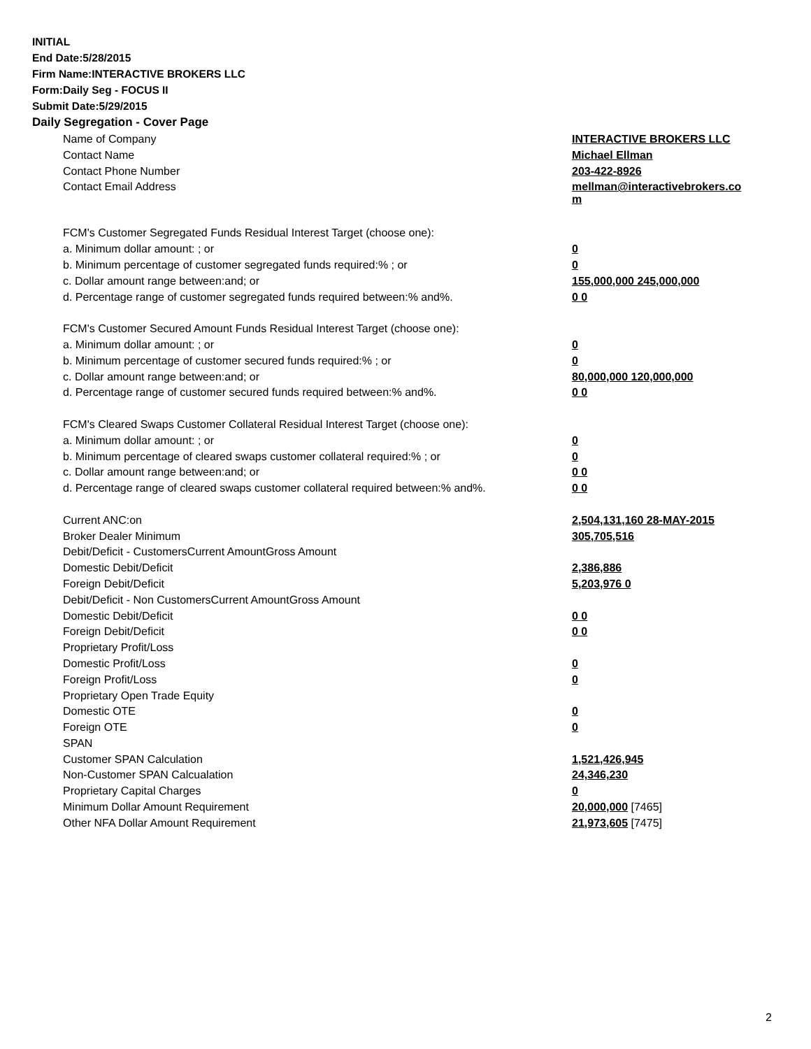INITIAL
End Date:5/28/2015
Firm Name:INTERACTIVE BROKERS LLC
Form:Daily Seg - FOCUS II
Submit Date:5/29/2015
Daily Segregation - Cover Page
| Name of Company | INTERACTIVE BROKERS LLC |
| Contact Name | Michael Ellman |
| Contact Phone Number | 203-422-8926 |
| Contact Email Address | mellman@interactivebrokers.co m |
| FCM's Customer Segregated Funds Residual Interest Target (choose one): | |
| a. Minimum dollar amount: ; or | 0 |
| b. Minimum percentage of customer segregated funds required:% ; or | 0 |
| c. Dollar amount range between:and; or | 155,000,000 245,000,000 |
| d. Percentage range of customer segregated funds required between:% and%. | 0 0 |
| FCM's Customer Secured Amount Funds Residual Interest Target (choose one): | |
| a. Minimum dollar amount: ; or | 0 |
| b. Minimum percentage of customer secured funds required:% ; or | 0 |
| c. Dollar amount range between:and; or | 80,000,000 120,000,000 |
| d. Percentage range of customer secured funds required between:% and%. | 0 0 |
| FCM's Cleared Swaps Customer Collateral Residual Interest Target (choose one): | |
| a. Minimum dollar amount: ; or | 0 |
| b. Minimum percentage of cleared swaps customer collateral required:% ; or | 0 |
| c. Dollar amount range between:and; or | 0 0 |
| d. Percentage range of cleared swaps customer collateral required between:% and%. | 0 0 |
| Current ANC:on | 2,504,131,160 28-MAY-2015 |
| Broker Dealer Minimum | 305,705,516 |
| Debit/Deficit - CustomersCurrent AmountGross Amount | |
| Domestic Debit/Deficit | 2,386,886 |
| Foreign Debit/Deficit | 5,203,976 0 |
| Debit/Deficit - Non CustomersCurrent AmountGross Amount | |
| Domestic Debit/Deficit | 0 0 |
| Foreign Debit/Deficit | 0 0 |
| Proprietary Profit/Loss | |
| Domestic Profit/Loss | 0 |
| Foreign Profit/Loss | 0 |
| Proprietary Open Trade Equity | |
| Domestic OTE | 0 |
| Foreign OTE | 0 |
| SPAN | |
| Customer SPAN Calculation | 1,521,426,945 |
| Non-Customer SPAN Calcualation | 24,346,230 |
| Proprietary Capital Charges | 0 |
| Minimum Dollar Amount Requirement | 20,000,000 [7465] |
| Other NFA Dollar Amount Requirement | 21,973,605 [7475] |
2